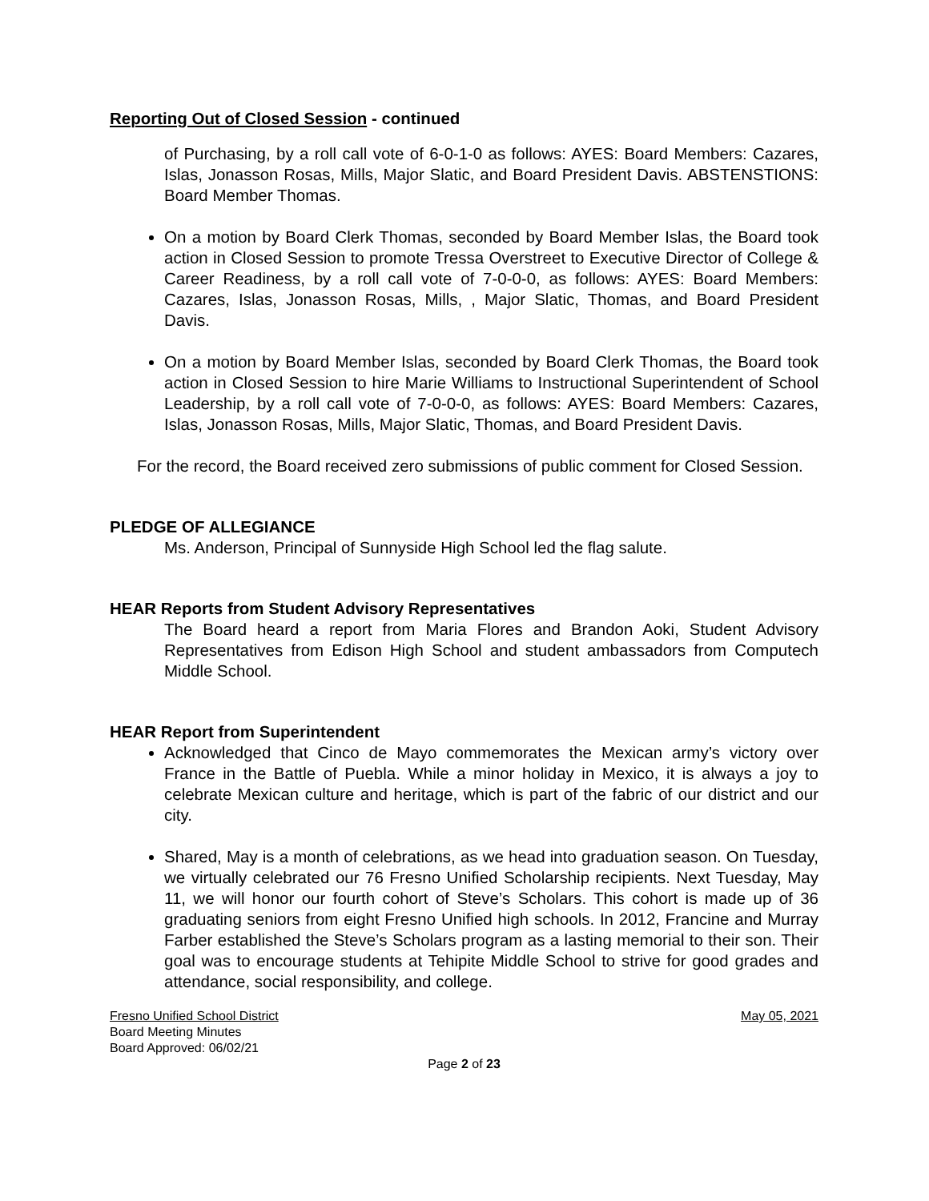Reporting Out of Closed Session - continued
of Purchasing, by a roll call vote of 6-0-1-0 as follows: AYES: Board Members: Cazares, Islas, Jonasson Rosas, Mills, Major Slatic, and Board President Davis. ABSTENSTIONS: Board Member Thomas.
On a motion by Board Clerk Thomas, seconded by Board Member Islas, the Board took action in Closed Session to promote Tressa Overstreet to Executive Director of College & Career Readiness, by a roll call vote of 7-0-0-0, as follows: AYES: Board Members: Cazares, Islas, Jonasson Rosas, Mills, , Major Slatic, Thomas, and Board President Davis.
On a motion by Board Member Islas, seconded by Board Clerk Thomas, the Board took action in Closed Session to hire Marie Williams to Instructional Superintendent of School Leadership, by a roll call vote of 7-0-0-0, as follows: AYES: Board Members: Cazares, Islas, Jonasson Rosas, Mills, Major Slatic, Thomas, and Board President Davis.
For the record, the Board received zero submissions of public comment for Closed Session.
PLEDGE OF ALLEGIANCE
Ms. Anderson, Principal of Sunnyside High School led the flag salute.
HEAR Reports from Student Advisory Representatives
The Board heard a report from Maria Flores and Brandon Aoki, Student Advisory Representatives from Edison High School and student ambassadors from Computech Middle School.
HEAR Report from Superintendent
Acknowledged that Cinco de Mayo commemorates the Mexican army’s victory over France in the Battle of Puebla. While a minor holiday in Mexico, it is always a joy to celebrate Mexican culture and heritage, which is part of the fabric of our district and our city.
Shared, May is a month of celebrations, as we head into graduation season. On Tuesday, we virtually celebrated our 76 Fresno Unified Scholarship recipients. Next Tuesday, May 11, we will honor our fourth cohort of Steve’s Scholars. This cohort is made up of 36 graduating seniors from eight Fresno Unified high schools. In 2012, Francine and Murray Farber established the Steve’s Scholars program as a lasting memorial to their son. Their goal was to encourage students at Tehipite Middle School to strive for good grades and attendance, social responsibility, and college.
Fresno Unified School District May 05, 2021
Board Meeting Minutes
Board Approved: 06/02/21
Page 2 of 23